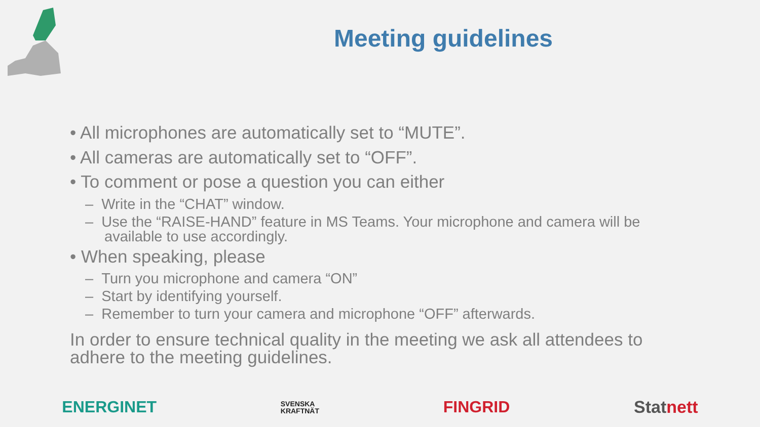Meeting guidelines
• All microphones are automatically set to “MUTE”.
• All cameras are automatically set to “OFF”.
• To comment or pose a question you can either
– Write in the “CHAT” window.
– Use the “RAISE-HAND” feature in MS Teams. Your microphone and camera will be available to use accordingly.
• When speaking, please
– Turn you microphone and camera “ON”
– Start by identifying yourself.
– Remember to turn your camera and microphone “OFF” afterwards.
In order to ensure technical quality in the meeting we ask all attendees to adhere to the meeting guidelines.
ENERGINET SVENSKA
KRAFTNÄT FINGRID Statnett